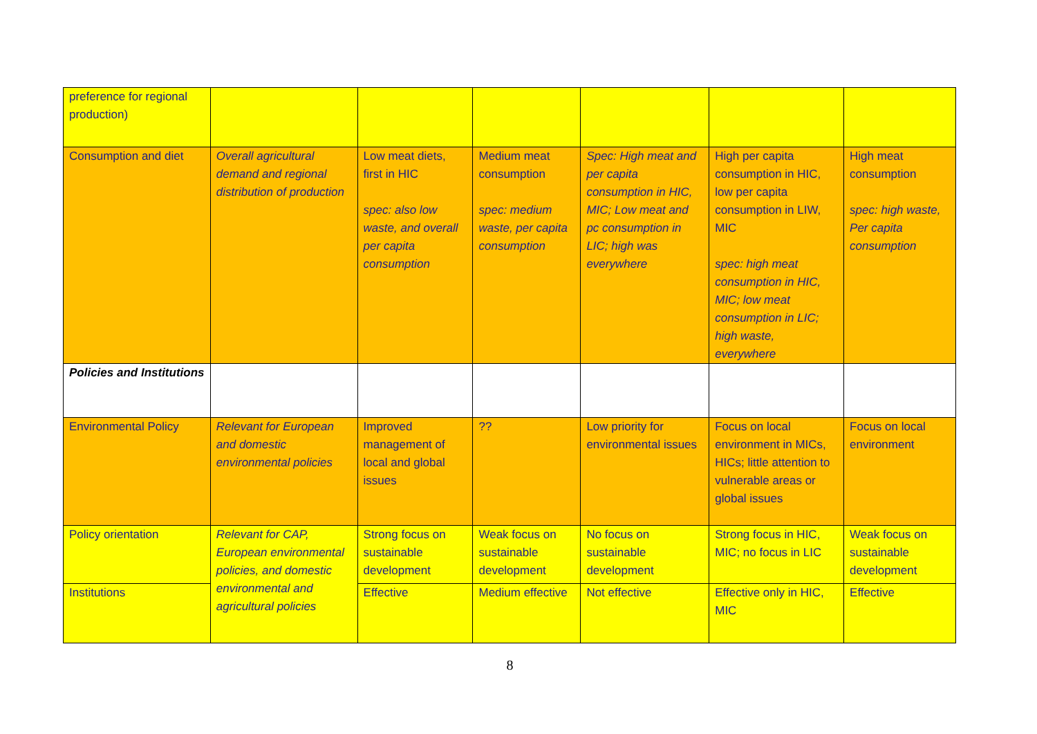| preference for regional production) | | | | | | |
| Consumption and diet | Overall agricultural demand and regional distribution of production | Low meat diets, first in HIC spec: also low waste, and overall per capita consumption | Medium meat consumption spec: medium waste, per capita consumption | Spec: High meat and per capita consumption in HIC, MIC; Low meat and pc consumption in LIC; high was everywhere | High per capita consumption in HIC, low per capita consumption in LIW, MIC spec: high meat consumption in HIC, MIC; low meat consumption in LIC; high waste, everywhere | High meat consumption spec: high waste, Per capita consumption |
| Policies and Institutions | | | | | | |
| Environmental Policy | Relevant for European and domestic environmental policies | Improved management of local and global issues | ?? | Low priority for environmental issues | Focus on local environment in MICs, HICs; little attention to vulnerable areas or global issues | Focus on local environment |
| Policy orientation | Relevant for CAP, European environmental policies, and domestic environmental and agricultural policies | Strong focus on sustainable development | Weak focus on sustainable development | No focus on sustainable development | Strong focus in HIC, MIC; no focus in LIC | Weak focus on sustainable development |
| Institutions | | Effective | Medium effective | Not effective | Effective only in HIC, MIC | Effective |
8